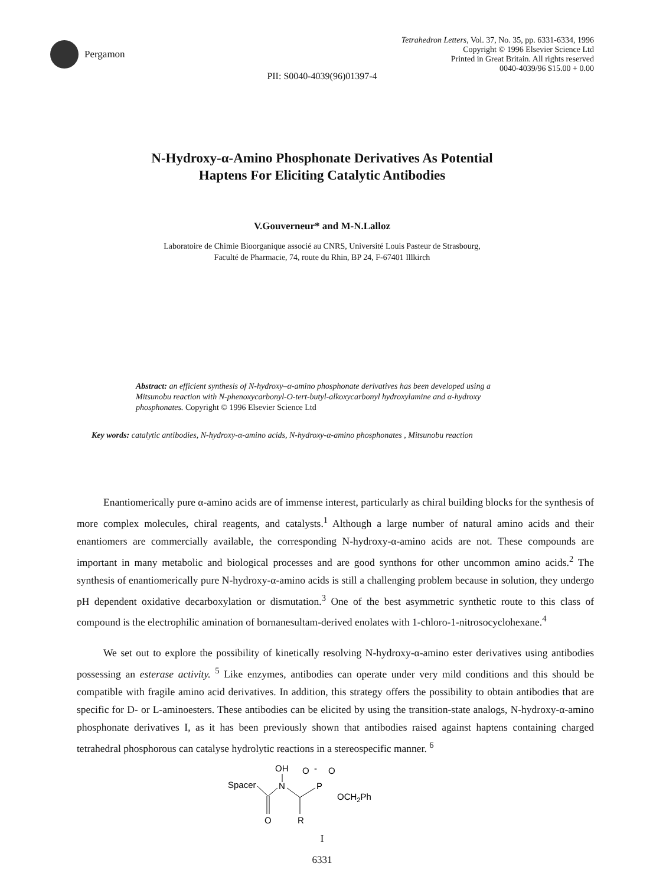Pergamon
Tetrahedron Letters, Vol. 37, No. 35, pp. 6331-6334, 1996
Copyright © 1996 Elsevier Science Ltd
Printed in Great Britain. All rights reserved
0040-4039/96 $15.00 + 0.00
PII: S0040-4039(96)01397-4
N-Hydroxy-α-Amino Phosphonate Derivatives As Potential
Haptens For Eliciting Catalytic Antibodies
V.Gouverneur* and M-N.Lalloz
Laboratoire de Chimie Bioorganique associé au CNRS, Université Louis Pasteur de Strasbourg,
Faculté de Pharmacie, 74, route du Rhin, BP 24, F-67401 Illkirch
Abstract: an efficient synthesis of N-hydroxy–α-amino phosphonate derivatives has been developed using a Mitsunobu reaction with N-phenoxycarbonyl-O-tert-butyl-alkoxycarbonyl hydroxylamine and α-hydroxy phosphonates. Copyright © 1996 Elsevier Science Ltd
Key words: catalytic antibodies, N-hydroxy-α-amino acids, N-hydroxy-α-amino phosphonates , Mitsunobu reaction
Enantiomerically pure α-amino acids are of immense interest, particularly as chiral building blocks for the synthesis of more complex molecules, chiral reagents, and catalysts.<sup>1</sup> Although a large number of natural amino acids and their enantiomers are commercially available, the corresponding N-hydroxy-α-amino acids are not. These compounds are important in many metabolic and biological processes and are good synthons for other uncommon amino acids.<sup>2</sup> The synthesis of enantiomerically pure N-hydroxy-α-amino acids is still a challenging problem because in solution, they undergo pH dependent oxidative decarboxylation or dismutation.<sup>3</sup> One of the best asymmetric synthetic route to this class of compound is the electrophilic amination of bornanesultam-derived enolates with 1-chloro-1-nitrosocyclohexane.<sup>4</sup>
We set out to explore the possibility of kinetically resolving N-hydroxy-α-amino ester derivatives using antibodies possessing an esterase activity. <sup>5</sup> Like enzymes, antibodies can operate under very mild conditions and this should be compatible with fragile amino acid derivatives. In addition, this strategy offers the possibility to obtain antibodies that are specific for D- or L-aminoesters. These antibodies can be elicited by using the transition-state analogs, N-hydroxy-α-amino phosphonate derivatives I, as it has been previously shown that antibodies raised against haptens containing charged tetrahedral phosphorous can catalyse hydrolytic reactions in a stereospecific manner. <sup>6</sup>
OH
Spacer
N
O
R
P
O
-
O
OCH2Ph
I
6331